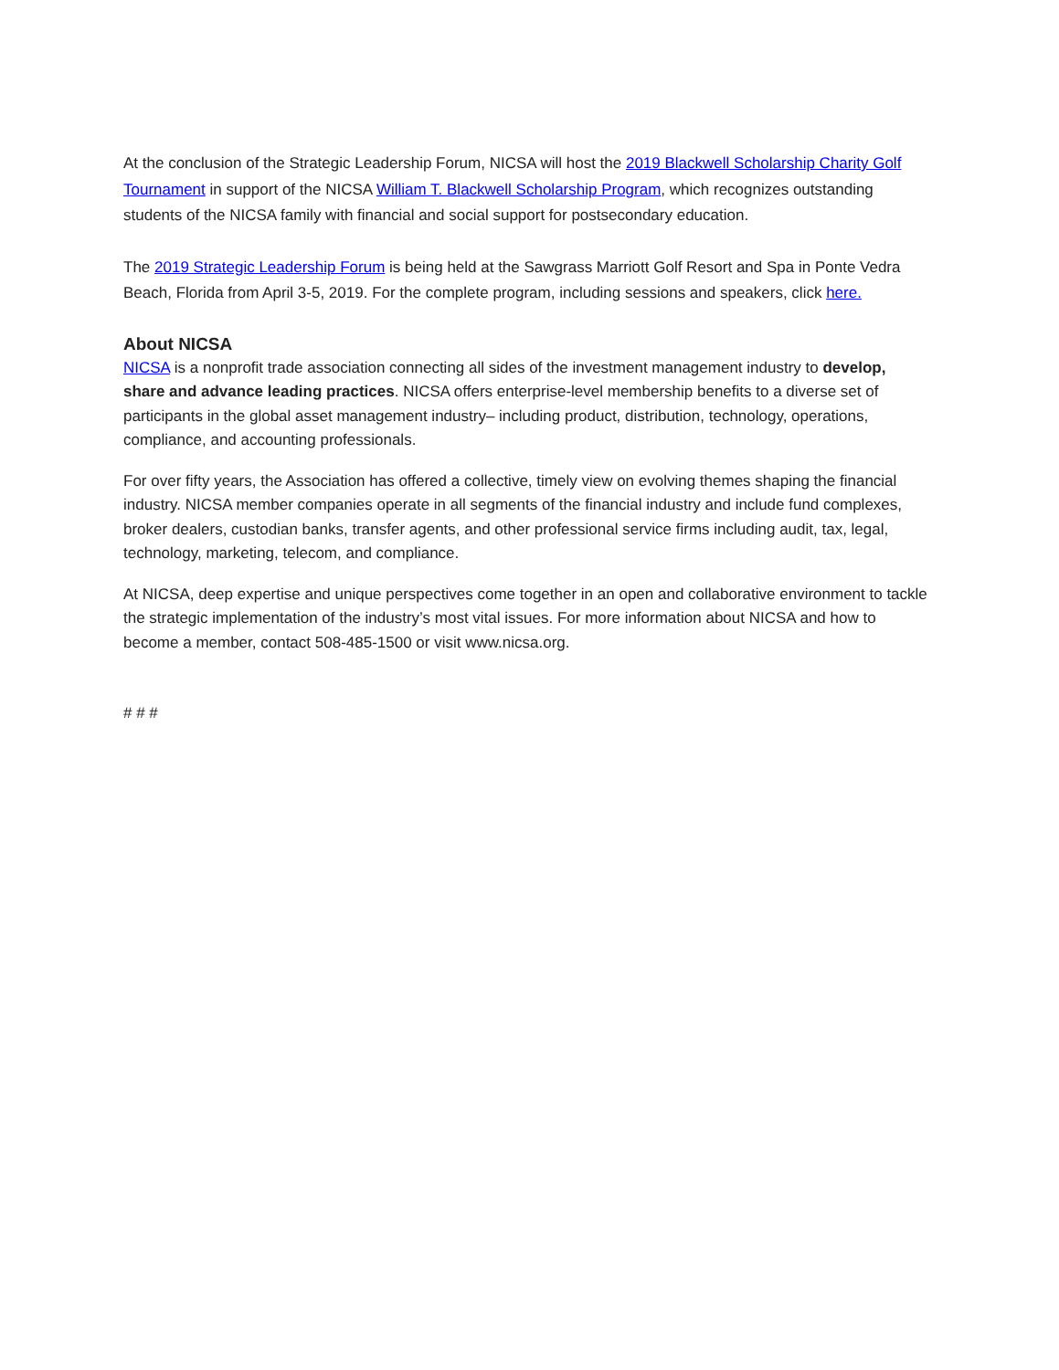At the conclusion of the Strategic Leadership Forum, NICSA will host the 2019 Blackwell Scholarship Charity Golf Tournament in support of the NICSA William T. Blackwell Scholarship Program, which recognizes outstanding students of the NICSA family with financial and social support for postsecondary education.
The 2019 Strategic Leadership Forum is being held at the Sawgrass Marriott Golf Resort and Spa in Ponte Vedra Beach, Florida from April 3-5, 2019. For the complete program, including sessions and speakers, click here.
About NICSA
NICSA is a nonprofit trade association connecting all sides of the investment management industry to develop, share and advance leading practices. NICSA offers enterprise-level membership benefits to a diverse set of participants in the global asset management industry– including product, distribution, technology, operations, compliance, and accounting professionals.
For over fifty years, the Association has offered a collective, timely view on evolving themes shaping the financial industry. NICSA member companies operate in all segments of the financial industry and include fund complexes, broker dealers, custodian banks, transfer agents, and other professional service firms including audit, tax, legal, technology, marketing, telecom, and compliance.
At NICSA, deep expertise and unique perspectives come together in an open and collaborative environment to tackle the strategic implementation of the industry’s most vital issues. For more information about NICSA and how to become a member, contact 508-485-1500 or visit www.nicsa.org.
# # #